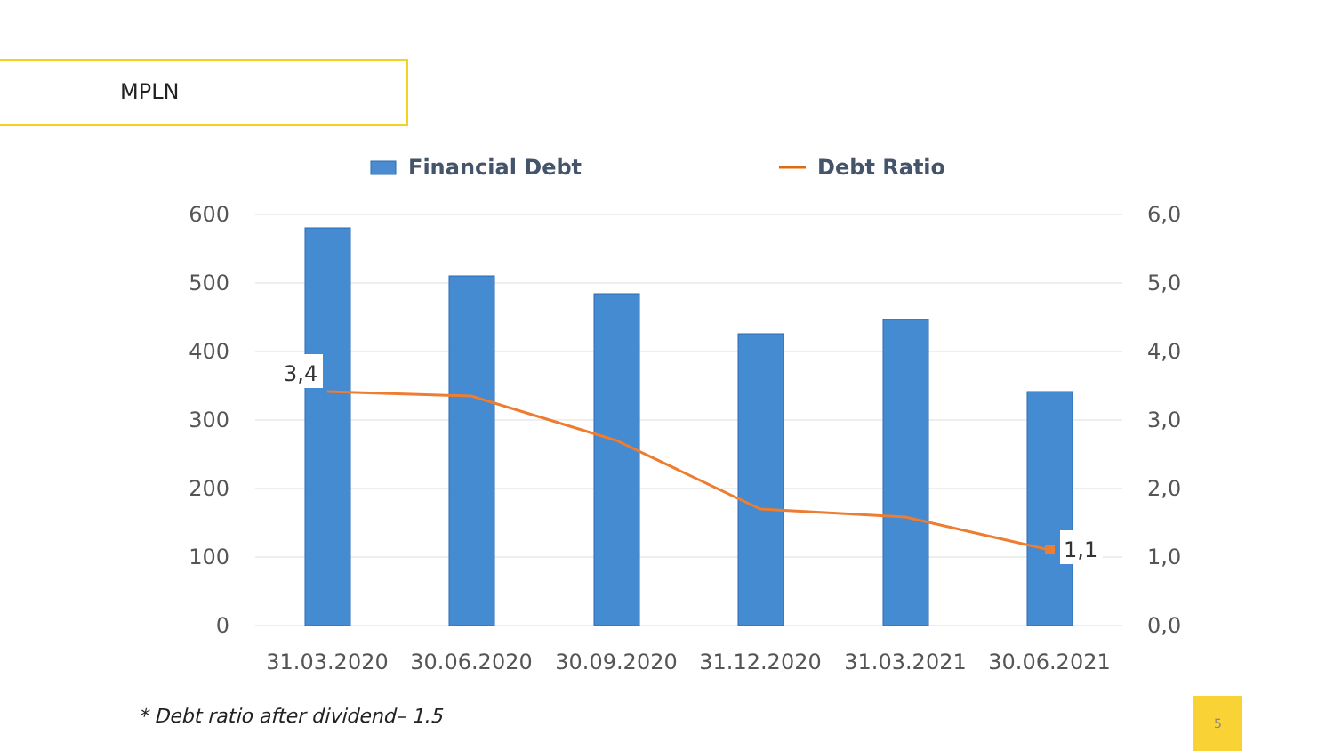MPLN
Financial Debt
Debt Ratio
600
500
400
300
200
100
0
6,0
5,0
4,0
3,0
2,0
1,0
0,0
3,4
1,1
31.03.2020
30.06.2020
30.09.2020
31.12.2020
31.03.2021
30.06.2021
* Debt ratio after dividend– 1.5
5